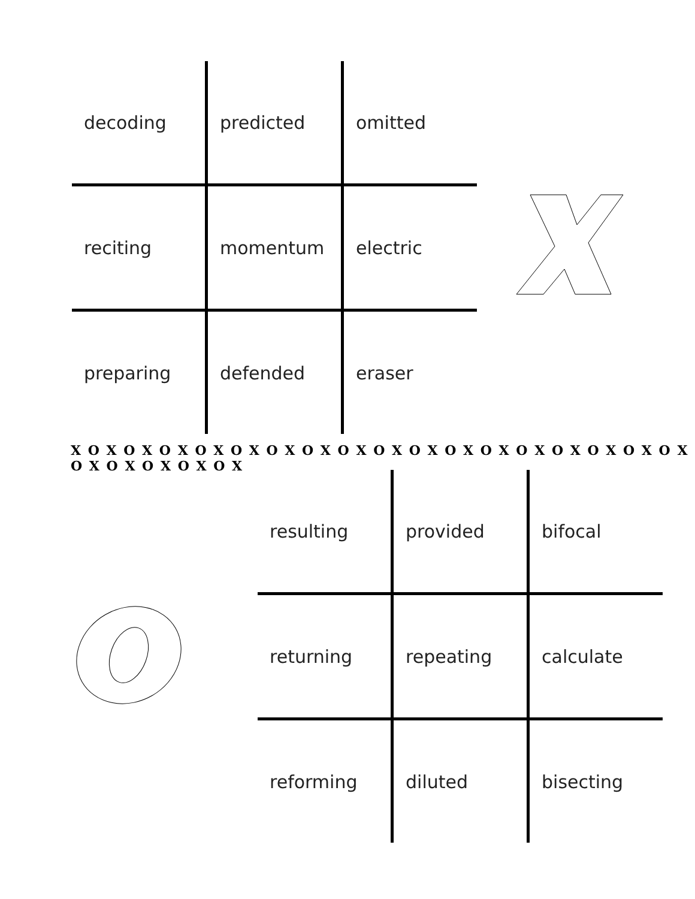| decoding | predicted | omitted |
| reciting | momentum | electric |
| preparing | defended | eraser |
X O X O X O X O X O X O X O X O X O X O X O X O X O X O X O X O X O X O X O X O X O X O X
| resulting | provided | bifocal |
| returning | repeating | calculate |
| reforming | diluted | bisecting |